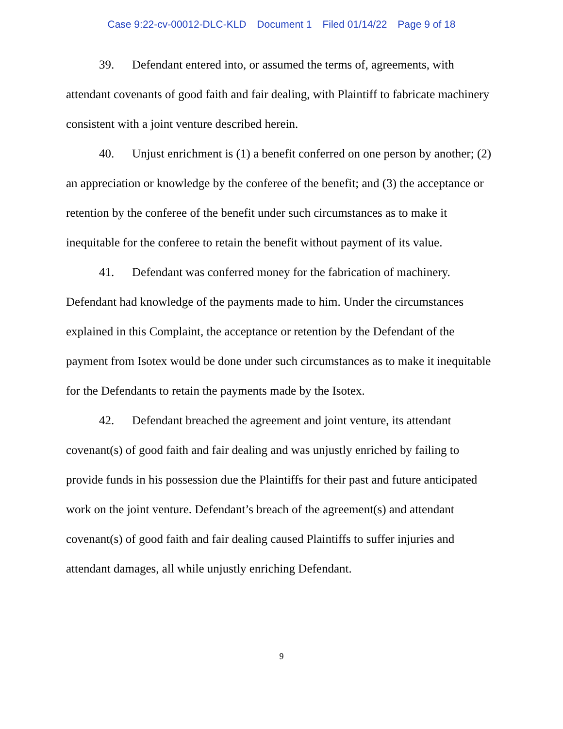Case 9:22-cv-00012-DLC-KLD Document 1 Filed 01/14/22 Page 9 of 18
39. Defendant entered into, or assumed the terms of, agreements, with attendant covenants of good faith and fair dealing, with Plaintiff to fabricate machinery consistent with a joint venture described herein.
40. Unjust enrichment is (1) a benefit conferred on one person by another; (2) an appreciation or knowledge by the conferee of the benefit; and (3) the acceptance or retention by the conferee of the benefit under such circumstances as to make it inequitable for the conferee to retain the benefit without payment of its value.
41. Defendant was conferred money for the fabrication of machinery. Defendant had knowledge of the payments made to him. Under the circumstances explained in this Complaint, the acceptance or retention by the Defendant of the payment from Isotex would be done under such circumstances as to make it inequitable for the Defendants to retain the payments made by the Isotex.
42. Defendant breached the agreement and joint venture, its attendant covenant(s) of good faith and fair dealing and was unjustly enriched by failing to provide funds in his possession due the Plaintiffs for their past and future anticipated work on the joint venture. Defendant’s breach of the agreement(s) and attendant covenant(s) of good faith and fair dealing caused Plaintiffs to suffer injuries and attendant damages, all while unjustly enriching Defendant.
9